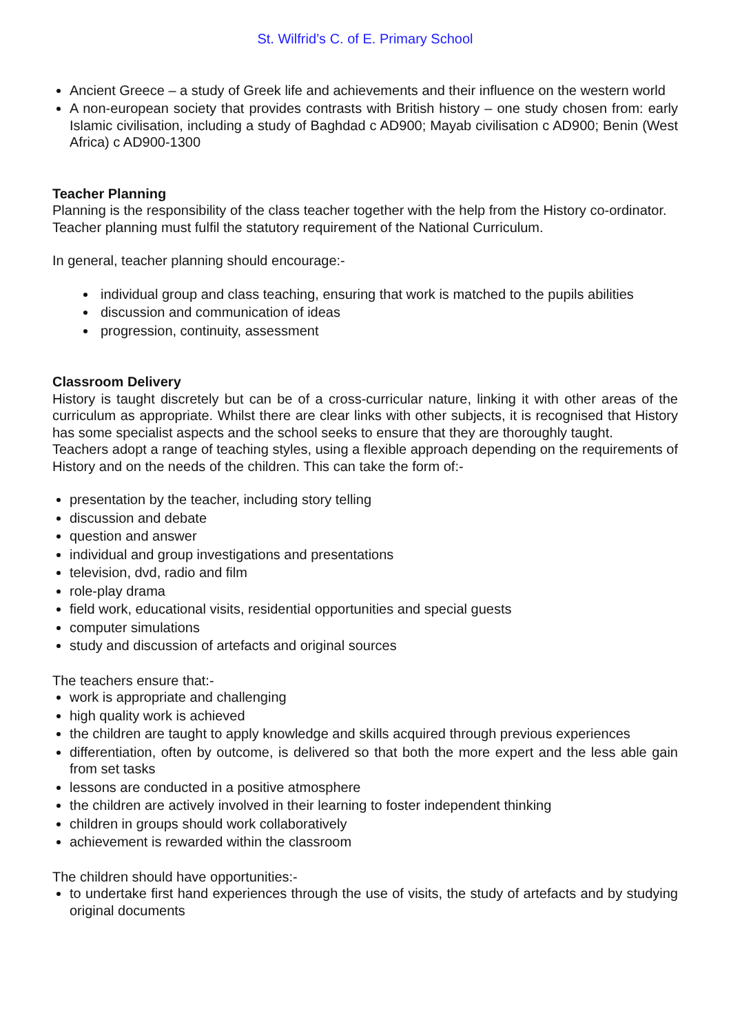St. Wilfrid’s C. of E. Primary School
Ancient Greece – a study of Greek life and achievements and their influence on the western world
A non-european society that provides contrasts with British history – one study chosen from: early Islamic civilisation, including a study of Baghdad c AD900; Mayab civilisation c AD900; Benin (West Africa) c AD900-1300
Teacher Planning
Planning is the responsibility of the class teacher together with the help from the History co-ordinator. Teacher planning must fulfil the statutory requirement of the National Curriculum.
In general, teacher planning should encourage:-
individual group and class teaching, ensuring that work is matched to the pupils abilities
discussion and communication of ideas
progression, continuity, assessment
Classroom Delivery
History is taught discretely but can be of a cross-curricular nature, linking it with other areas of the curriculum as appropriate. Whilst there are clear links with other subjects, it is recognised that History has some specialist aspects and the school seeks to ensure that they are thoroughly taught.
Teachers adopt a range of teaching styles, using a flexible approach depending on the requirements of History and on the needs of the children. This can take the form of:-
presentation by the teacher, including story telling
discussion and debate
question and answer
individual and group investigations and presentations
television, dvd, radio and film
role-play drama
field work, educational visits, residential opportunities and special guests
computer simulations
study and discussion of artefacts and original sources
The teachers ensure that:-
work is appropriate and challenging
high quality work is achieved
the children are taught to apply knowledge and skills acquired through previous experiences
differentiation, often by outcome, is delivered so that both the more expert and the less able gain from set tasks
lessons are conducted in a positive atmosphere
the children are actively involved in their learning to foster independent thinking
children in groups should work collaboratively
achievement is rewarded within the classroom
The children should have opportunities:-
to undertake first hand experiences through the use of visits, the study of artefacts and by studying original documents